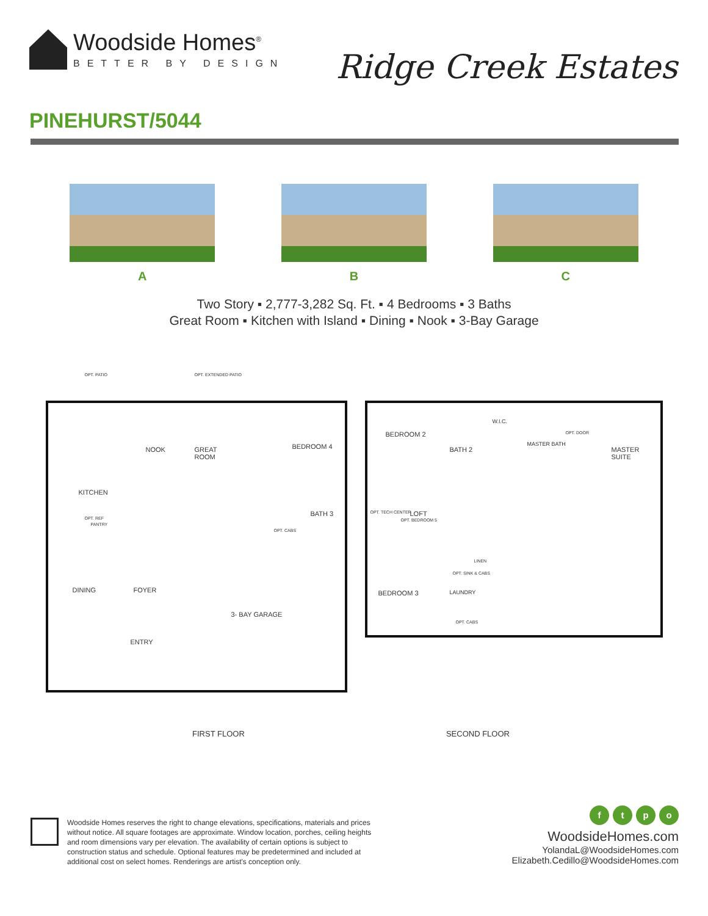Woodside Homes<sup>®</sup>
BETTER BY DESIGN
Ridge Creek Estates
PINEHURST/5044
A B C
Two Story ▪ 2,777-3,282 Sq. Ft. ▪ 4 Bedrooms ▪ 3 Baths
Great Room ▪ Kitchen with Island ▪ Dining ▪ Nook ▪ 3-Bay Garage
OPT. PATIO OPT. EXTENDED PATIO
NOOK GREAT
ROOM
BEDROOM 4
KITCHEN
OPT. REF
PANTRY
BATH 3
OPT. CABS
DINING FOYER
3- BAY GARAGE
ENTRY
BEDROOM 2
BATH 2
W.I.C.
MASTER BATH
OPT. DOOR
MASTER
SUITE
LOFT
OPT. BEDROOM 5
OPT. TECH CENTER
LINEN
OPT. SINK & CABS
BEDROOM 3 LAUNDRY
OPT. CABS
FIRST FLOOR SECOND FLOOR
Woodside Homes reserves the right to change elevations, specifications, materials and prices without notice. All square footages are approximate. Window location, porches, ceiling heights and room dimensions vary per elevation. The availability of certain options is subject to construction status and schedule. Optional features may be predetermined and included at additional cost on select homes. Renderings are artist's conception only.
ftpo
WoodsideHomes.com
YolandaL@WoodsideHomes.com
Elizabeth.Cedillo@WoodsideHomes.com